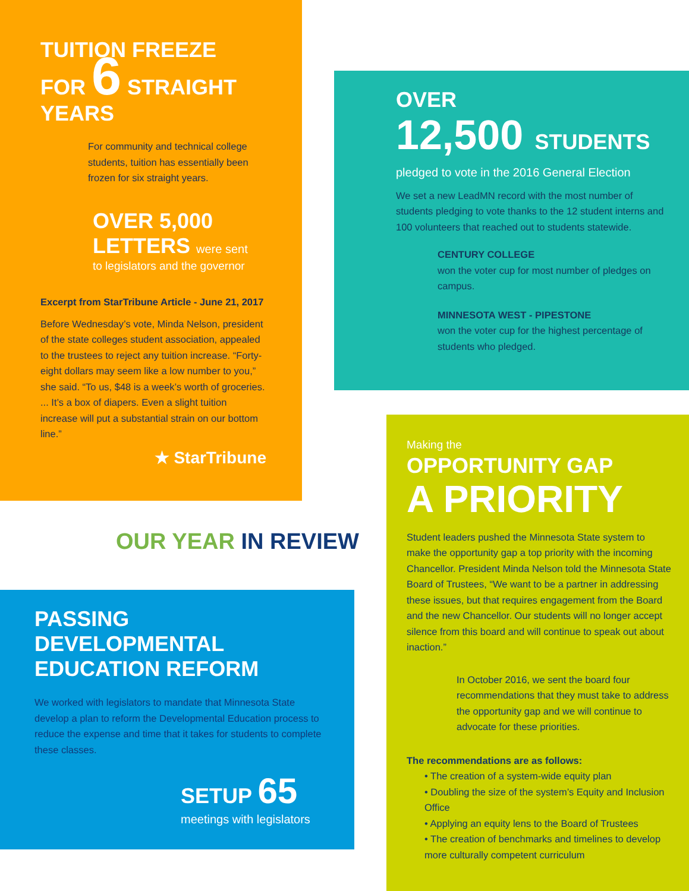TUITION FREEZE
FOR 6 STRAIGHT YEARS
For community and technical college students, tuition has essentially been frozen for six straight years.
OVER 5,000
LETTERS were sent
to legislators and the governor
Excerpt from StarTribune Article - June 21, 2017
Before Wednesday’s vote, Minda Nelson, president of the state colleges student association, appealed to the trustees to reject any tuition increase. “Forty-eight dollars may seem like a low number to you,” she said. “To us, $48 is a week’s worth of groceries. ... It’s a box of diapers. Even a slight tuition increase will put a substantial strain on our bottom line.”
★ StarTribune
OVER
12,500 STUDENTS
pledged to vote in the 2016 General Election
We set a new LeadMN record with the most number of students pledging to vote thanks to the 12 student interns and 100 volunteers that reached out to students statewide.
CENTURY COLLEGE
won the voter cup for most number of pledges on campus.
MINNESOTA WEST - PIPESTONE
won the voter cup for the highest percentage of students who pledged.
OUR YEAR IN REVIEW
Making the
OPPORTUNITY GAP
A PRIORITY
Student leaders pushed the Minnesota State system to make the opportunity gap a top priority with the incoming Chancellor. President Minda Nelson told the Minnesota State Board of Trustees, “We want to be a partner in addressing these issues, but that requires engagement from the Board and the new Chancellor. Our students will no longer accept silence from this board and will continue to speak out about inaction.”
In October 2016, we sent the board four recommendations that they must take to address the opportunity gap and we will continue to advocate for these priorities.
The recommendations are as follows:
• The creation of a system-wide equity plan
• Doubling the size of the system’s Equity and Inclusion Office
• Applying an equity lens to the Board of Trustees
• The creation of benchmarks and timelines to develop more culturally competent curriculum
PASSING
DEVELOPMENTAL
EDUCATION REFORM
We worked with legislators to mandate that Minnesota State develop a plan to reform the Developmental Education process to reduce the expense and time that it takes for students to complete these classes.
SETUP 65
meetings with legislators